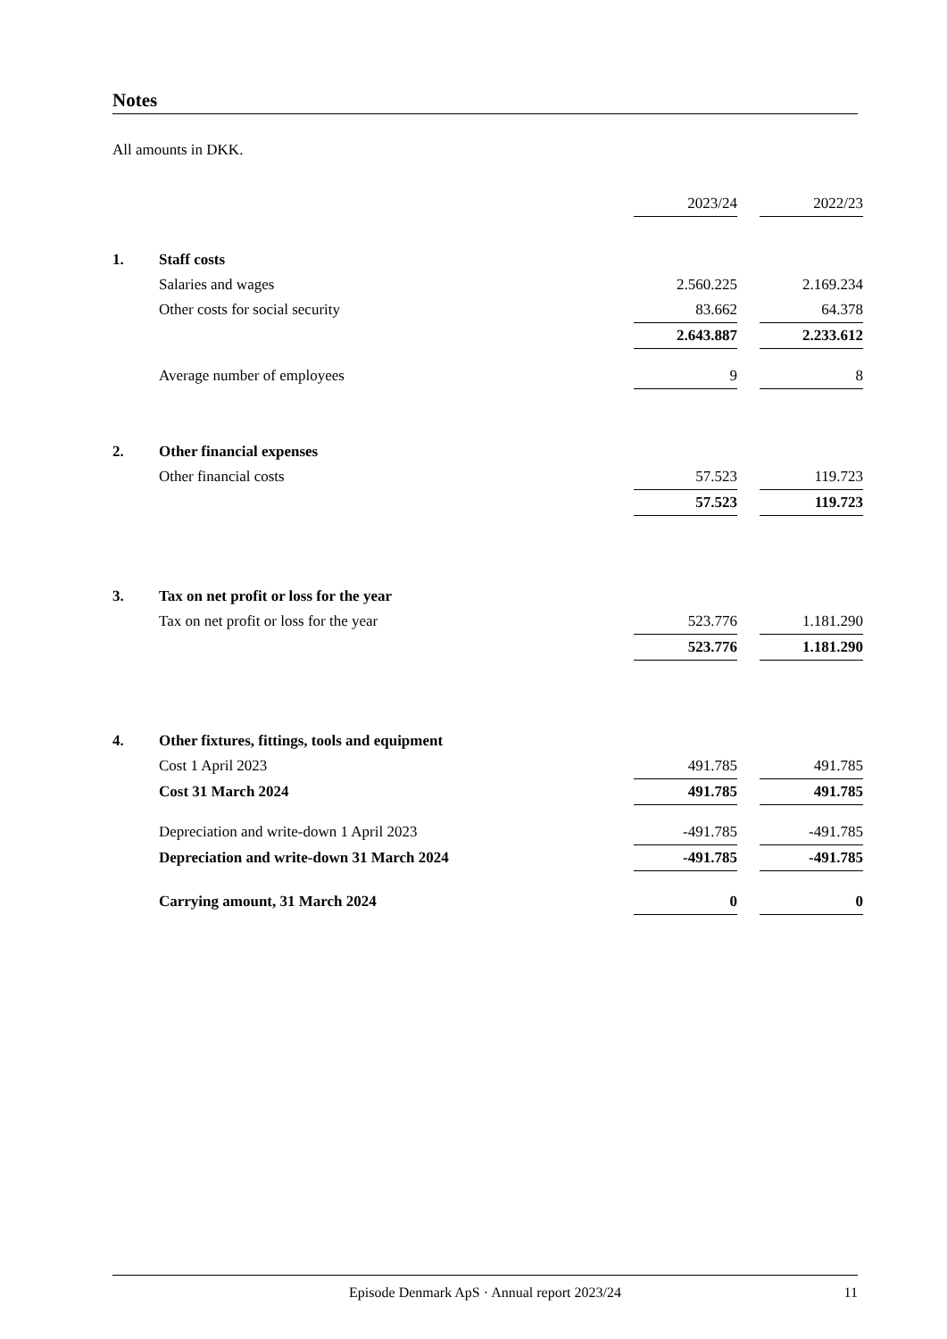Notes
All amounts in DKK.
| | | 2023/24 | | 2022/23 |
| 1. | Staff costs | | | |
| | Salaries and wages | 2.560.225 | | 2.169.234 |
| | Other costs for social security | 83.662 | | 64.378 |
| | | 2.643.887 | | 2.233.612 |
| | Average number of employees | 9 | | 8 |
| 2. | Other financial expenses | | | |
| | Other financial costs | 57.523 | | 119.723 |
| | | 57.523 | | 119.723 |
| 3. | Tax on net profit or loss for the year | | | |
| | Tax on net profit or loss for the year | 523.776 | | 1.181.290 |
| | | 523.776 | | 1.181.290 |
| 4. | Other fixtures, fittings, tools and equipment | | | |
| | Cost 1 April 2023 | 491.785 | | 491.785 |
| | Cost 31 March 2024 | 491.785 | | 491.785 |
| | Depreciation and write-down 1 April 2023 | -491.785 | | -491.785 |
| | Depreciation and write-down 31 March 2024 | -491.785 | | -491.785 |
| | Carrying amount, 31 March 2024 | 0 | | 0 |
Episode Denmark ApS · Annual report 2023/24
11